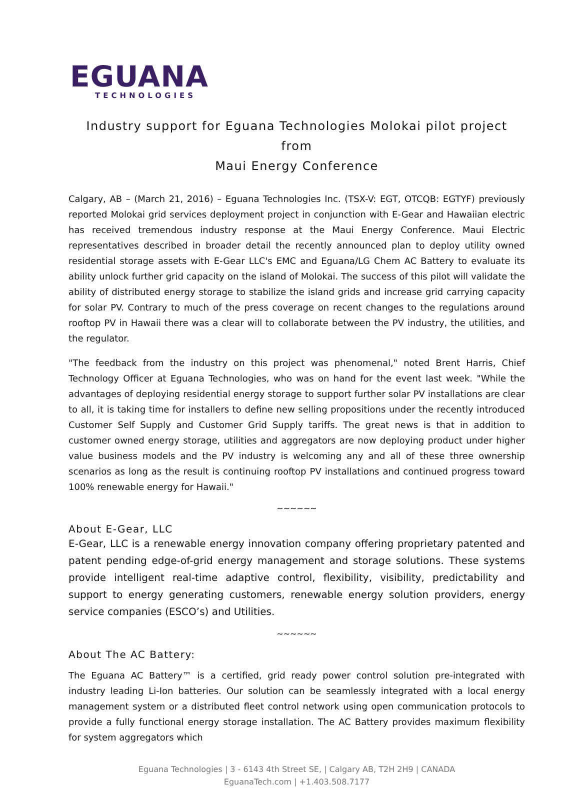EGUANA
TECHNOLOGIES
Industry support for Eguana Technologies Molokai pilot project from
Maui Energy Conference
Calgary, AB – (March 21, 2016) – Eguana Technologies Inc. (TSX-V: EGT, OTCQB: EGTYF) previously reported Molokai grid services deployment project in conjunction with E-Gear and Hawaiian electric has received tremendous industry response at the Maui Energy Conference. Maui Electric representatives described in broader detail the recently announced plan to deploy utility owned residential storage assets with E-Gear LLC's EMC and Eguana/LG Chem AC Battery to evaluate its ability unlock further grid capacity on the island of Molokai. The success of this pilot will validate the ability of distributed energy storage to stabilize the island grids and increase grid carrying capacity for solar PV. Contrary to much of the press coverage on recent changes to the regulations around rooftop PV in Hawaii there was a clear will to collaborate between the PV industry, the utilities, and the regulator.
"The feedback from the industry on this project was phenomenal," noted Brent Harris, Chief Technology Officer at Eguana Technologies, who was on hand for the event last week. "While the advantages of deploying residential energy storage to support further solar PV installations are clear to all, it is taking time for installers to define new selling propositions under the recently introduced Customer Self Supply and Customer Grid Supply tariffs. The great news is that in addition to customer owned energy storage, utilities and aggregators are now deploying product under higher value business models and the PV industry is welcoming any and all of these three ownership scenarios as long as the result is continuing rooftop PV installations and continued progress toward 100% renewable energy for Hawaii."
~~~~~~
About E-Gear, LLC
E-Gear, LLC is a renewable energy innovation company offering proprietary patented and patent pending edge-of-grid energy management and storage solutions. These systems provide intelligent real-time adaptive control, flexibility, visibility, predictability and support to energy generating customers, renewable energy solution providers, energy service companies (ESCO’s) and Utilities.
~~~~~~
About The AC Battery:
The Eguana AC Battery™ is a certified, grid ready power control solution pre-integrated with industry leading Li-Ion batteries. Our solution can be seamlessly integrated with a local energy management system or a distributed fleet control network using open communication protocols to provide a fully functional energy storage installation. The AC Battery provides maximum flexibility for system aggregators which
Eguana Technologies | 3 - 6143 4th Street SE, | Calgary AB, T2H 2H9 | CANADA
EguanaTech.com | +1.403.508.7177